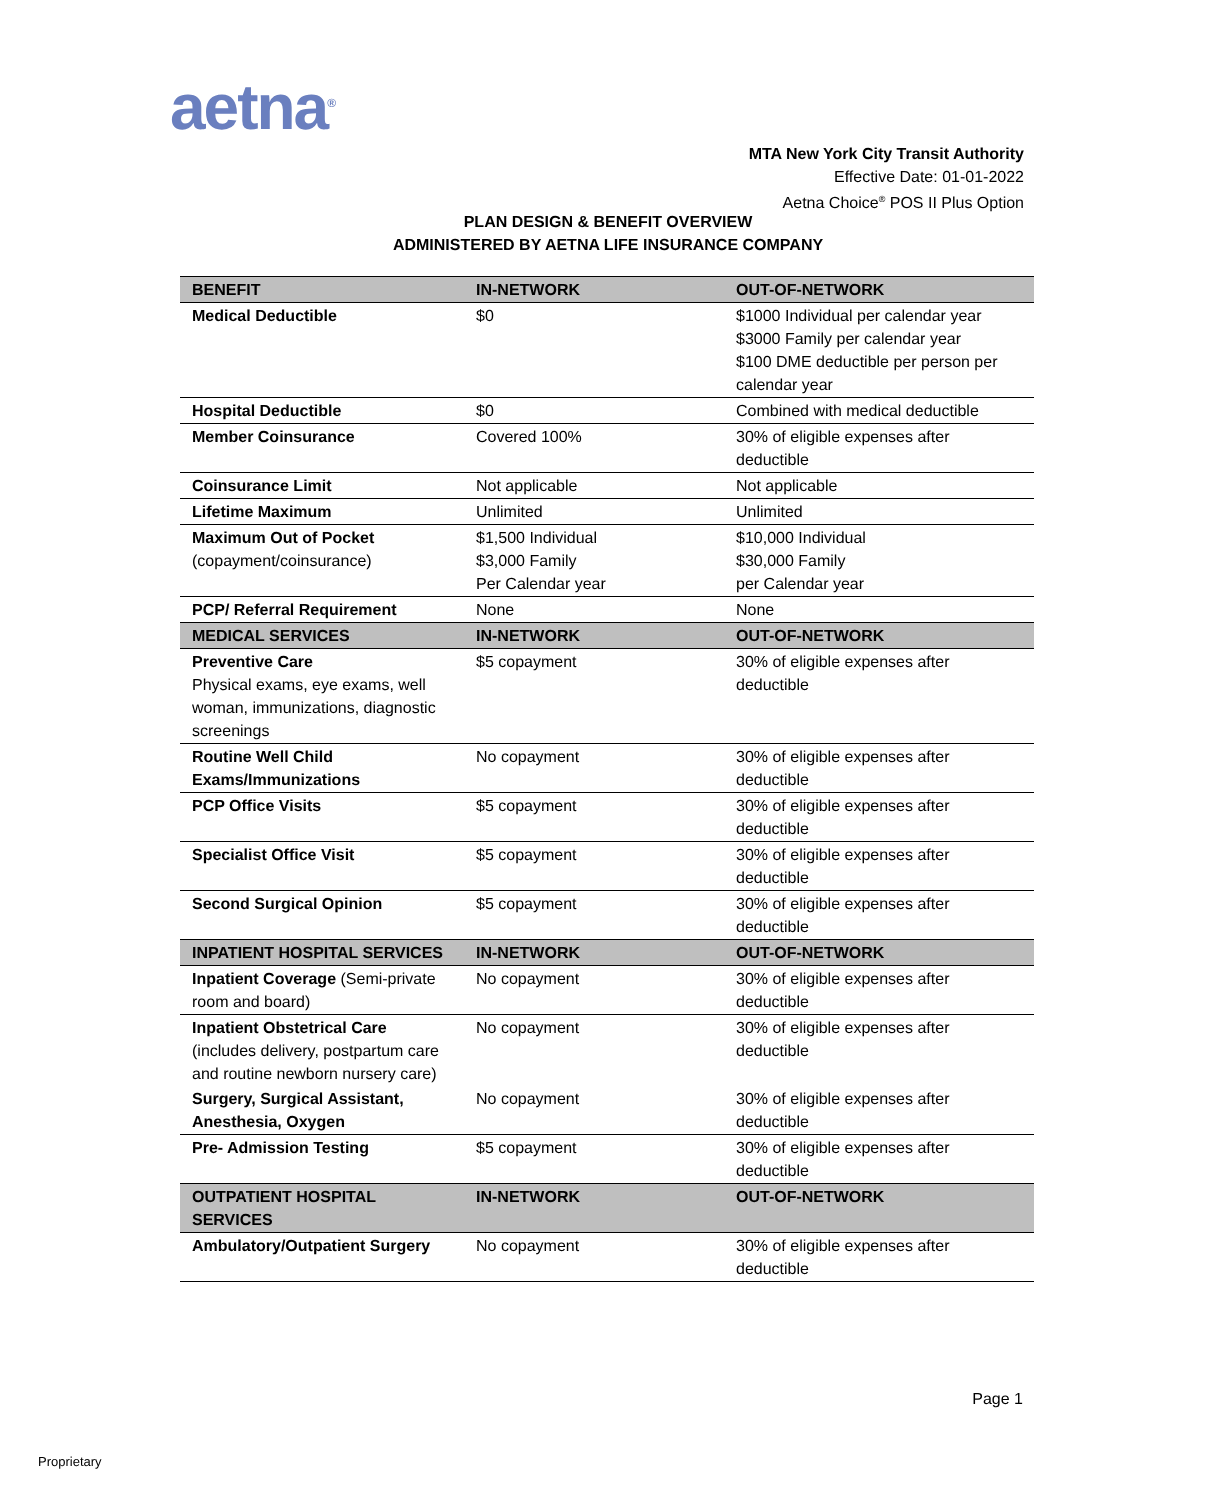aetna<sup>®</sup>
MTA New York City Transit Authority
Effective Date: 01-01-2022
Aetna Choice<sup>®</sup> POS II Plus Option
PLAN DESIGN & BENEFIT OVERVIEW
ADMINISTERED BY AETNA LIFE INSURANCE COMPANY
| BENEFIT | IN-NETWORK | OUT-OF-NETWORK |
| --- | --- | --- |
| Medical Deductible | $0 | $1000 Individual per calendar year $3000 Family per calendar year $100 DME deductible per person per calendar year |
| Hospital Deductible | $0 | Combined with medical deductible |
| Member Coinsurance | Covered 100% | 30% of eligible expenses after deductible |
| Coinsurance Limit | Not applicable | Not applicable |
| Lifetime Maximum | Unlimited | Unlimited |
| Maximum Out of Pocket (copayment/coinsurance) | $1,500 Individual $3,000 Family Per Calendar year | $10,000 Individual $30,000 Family per Calendar year |
| PCP/ Referral Requirement | None | None |
| MEDICAL SERVICES | IN-NETWORK | OUT-OF-NETWORK |
| Preventive Care Physical exams, eye exams, well woman, immunizations, diagnostic screenings | $5 copayment | 30% of eligible expenses after deductible |
| Routine Well Child Exams/Immunizations | No copayment | 30% of eligible expenses after deductible |
| PCP Office Visits | $5 copayment | 30% of eligible expenses after deductible |
| Specialist Office Visit | $5 copayment | 30% of eligible expenses after deductible |
| Second Surgical Opinion | $5 copayment | 30% of eligible expenses after deductible |
| INPATIENT HOSPITAL SERVICES | IN-NETWORK | OUT-OF-NETWORK |
| Inpatient Coverage (Semi-private room and board) | No copayment | 30% of eligible expenses after deductible |
| Inpatient Obstetrical Care (includes delivery, postpartum care and routine newborn nursery care) | No copayment | 30% of eligible expenses after deductible |
| Surgery, Surgical Assistant, Anesthesia, Oxygen | No copayment | 30% of eligible expenses after deductible |
| Pre- Admission Testing | $5 copayment | 30% of eligible expenses after deductible |
| OUTPATIENT HOSPITAL SERVICES | IN-NETWORK | OUT-OF-NETWORK |
| Ambulatory/Outpatient Surgery | No copayment | 30% of eligible expenses after deductible |
Page 1
Proprietary